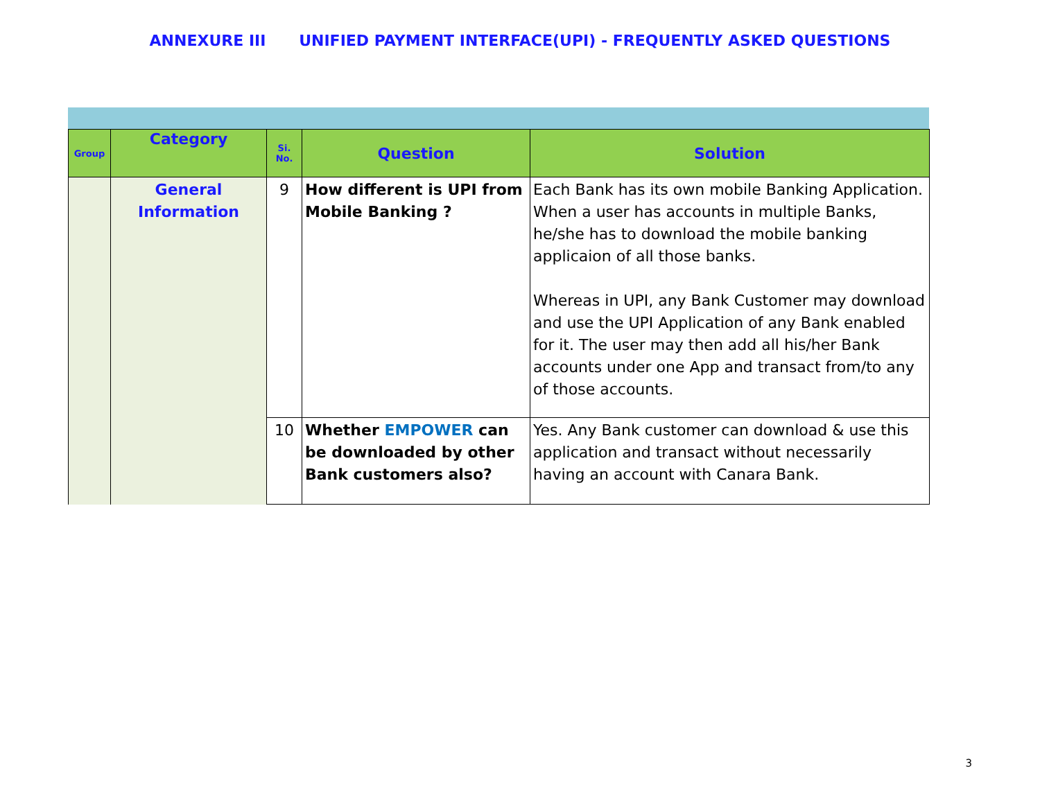ANNEXURE III UNIFIED PAYMENT INTERFACE(UPI) - FREQUENTLY ASKED QUESTIONS
| Group | Category | Si. No. | Question | Solution |
| --- | --- | --- | --- | --- |
| | General Information | 9 | How different is UPI from Mobile Banking ? | Each Bank has its own mobile Banking Application. When a user has accounts in multiple Banks, he/she has to download the mobile banking applicaion of all those banks. Whereas in UPI, any Bank Customer may download and use the UPI Application of any Bank enabled for it. The user may then add all his/her Bank accounts under one App and transact from/to any of those accounts. |
| | | 10 | Whether EMPOWER can be downloaded by other Bank customers also? | Yes. Any Bank customer can download & use this application and transact without necessarily having an account with Canara Bank. |
3